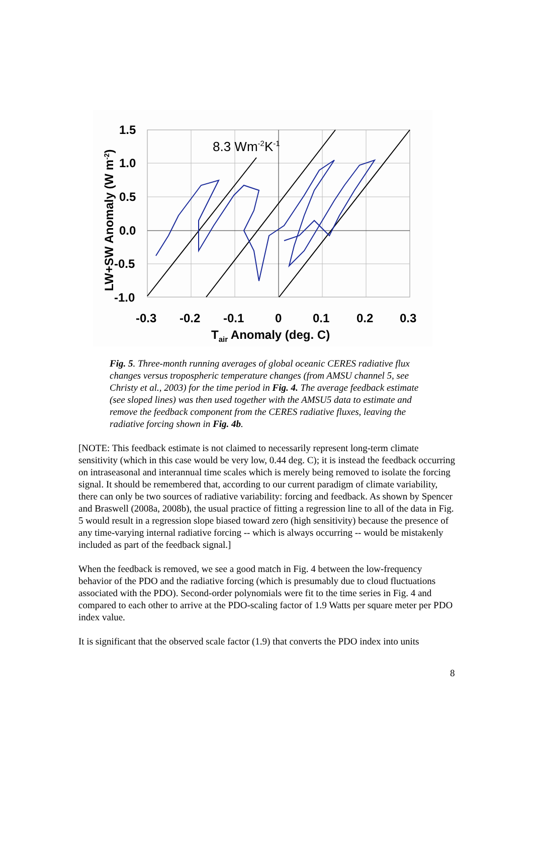8.3 Wm-2K-1
1.5
1.0
0.5
0.0
-0.5
-1.0
-0.3
-0.2
-0.1
0
0.1
0.2
0.3
Tair Anomaly (deg. C)
LW+SW Anomaly (W m-2)
Fig. 5. Three-month running averages of global oceanic CERES radiative flux changes versus tropospheric temperature changes (from AMSU channel 5, see Christy et al., 2003) for the time period in Fig. 4. The average feedback estimate (see sloped lines) was then used together with the AMSU5 data to estimate and remove the feedback component from the CERES radiative fluxes, leaving the radiative forcing shown in Fig. 4b.
[NOTE: This feedback estimate is not claimed to necessarily represent long-term climate sensitivity (which in this case would be very low, 0.44 deg. C); it is instead the feedback occurring on intraseasonal and interannual time scales which is merely being removed to isolate the forcing signal. It should be remembered that, according to our current paradigm of climate variability, there can only be two sources of radiative variability: forcing and feedback. As shown by Spencer and Braswell (2008a, 2008b), the usual practice of fitting a regression line to all of the data in Fig. 5 would result in a regression slope biased toward zero (high sensitivity) because the presence of any time-varying internal radiative forcing -- which is always occurring -- would be mistakenly included as part of the feedback signal.]
When the feedback is removed, we see a good match in Fig. 4 between the low-frequency behavior of the PDO and the radiative forcing (which is presumably due to cloud fluctuations associated with the PDO). Second-order polynomials were fit to the time series in Fig. 4 and compared to each other to arrive at the PDO-scaling factor of 1.9 Watts per square meter per PDO index value.
It is significant that the observed scale factor (1.9) that converts the PDO index into units
8